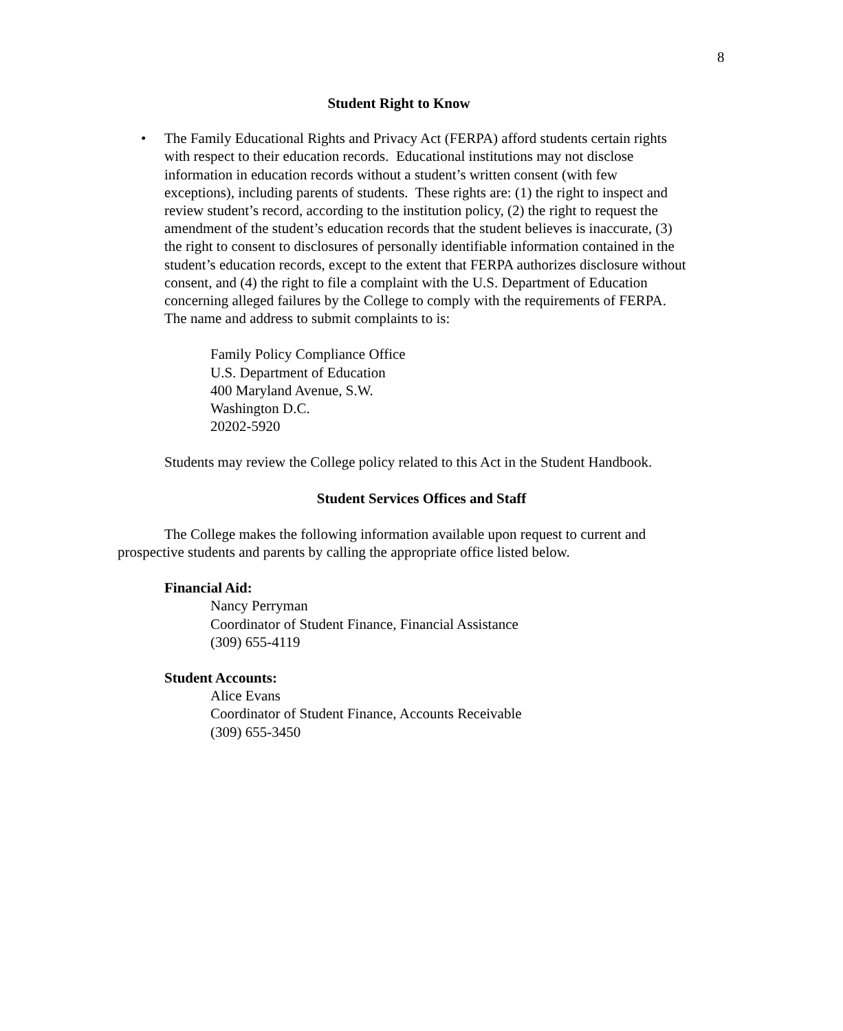8
Student Right to Know
•
The Family Educational Rights and Privacy Act (FERPA) afford students certain rights with respect to their education records. Educational institutions may not disclose information in education records without a student’s written consent (with few exceptions), including parents of students. These rights are: (1) the right to inspect and review student’s record, according to the institution policy, (2) the right to request the amendment of the student’s education records that the student believes is inaccurate, (3) the right to consent to disclosures of personally identifiable information contained in the student’s education records, except to the extent that FERPA authorizes disclosure without consent, and (4) the right to file a complaint with the U.S. Department of Education concerning alleged failures by the College to comply with the requirements of FERPA. The name and address to submit complaints to is:
Family Policy Compliance Office
U.S. Department of Education
400 Maryland Avenue, S.W.
Washington D.C.
20202-5920
Students may review the College policy related to this Act in the Student Handbook.
Student Services Offices and Staff
The College makes the following information available upon request to current and prospective students and parents by calling the appropriate office listed below.
Financial Aid:
Nancy Perryman
Coordinator of Student Finance, Financial Assistance
(309) 655-4119
Student Accounts:
Alice Evans
Coordinator of Student Finance, Accounts Receivable
(309) 655-3450